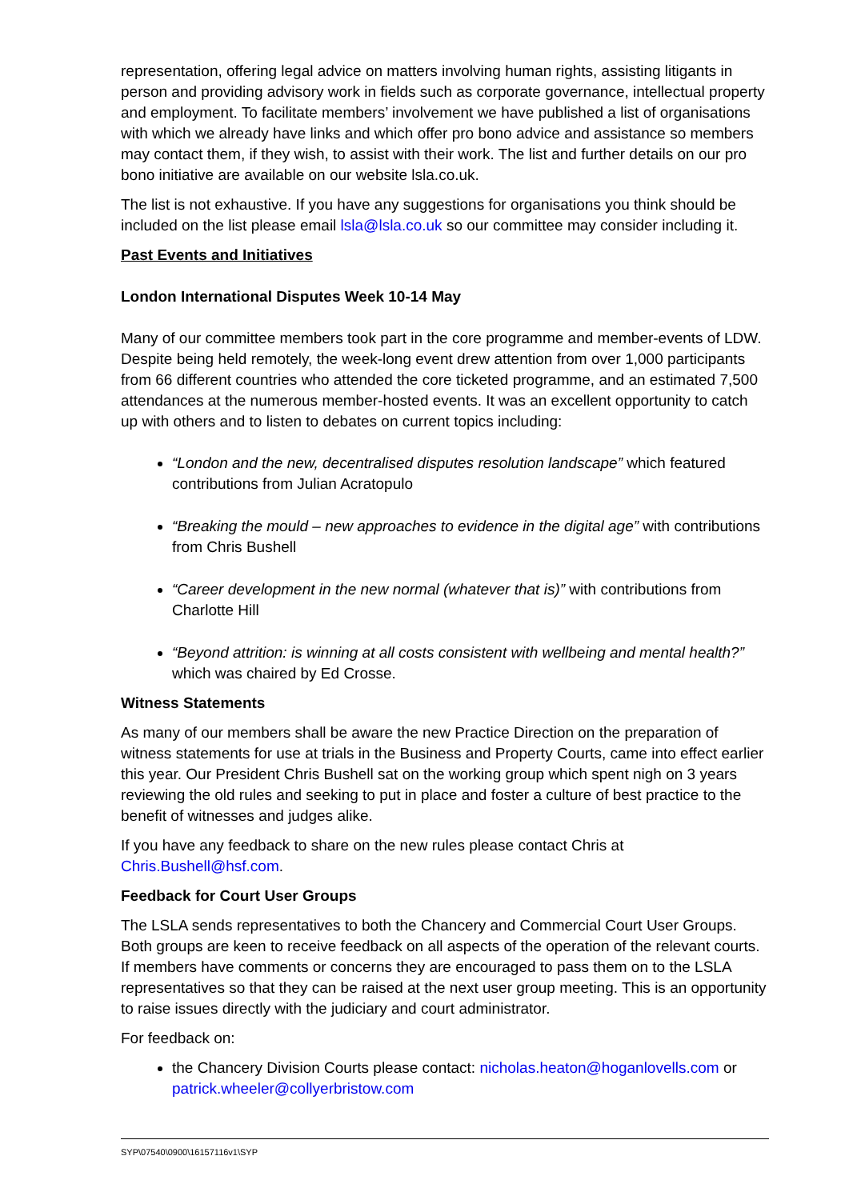representation, offering legal advice on matters involving human rights, assisting litigants in person and providing advisory work in fields such as corporate governance, intellectual property and employment. To facilitate members’ involvement we have published a list of organisations with which we already have links and which offer pro bono advice and assistance so members may contact them, if they wish, to assist with their work. The list and further details on our pro bono initiative are available on our website lsla.co.uk.
The list is not exhaustive. If you have any suggestions for organisations you think should be included on the list please email lsla@lsla.co.uk so our committee may consider including it.
Past Events and Initiatives
London International Disputes Week 10-14 May
Many of our committee members took part in the core programme and member-events of LDW. Despite being held remotely, the week-long event drew attention from over 1,000 participants from 66 different countries who attended the core ticketed programme, and an estimated 7,500 attendances at the numerous member-hosted events. It was an excellent opportunity to catch up with others and to listen to debates on current topics including:
“London and the new, decentralised disputes resolution landscape” which featured contributions from Julian Acratopulo
“Breaking the mould – new approaches to evidence in the digital age” with contributions from Chris Bushell
“Career development in the new normal (whatever that is)” with contributions from Charlotte Hill
“Beyond attrition: is winning at all costs consistent with wellbeing and mental health?” which was chaired by Ed Crosse.
Witness Statements
As many of our members shall be aware the new Practice Direction on the preparation of witness statements for use at trials in the Business and Property Courts, came into effect earlier this year. Our President Chris Bushell sat on the working group which spent nigh on 3 years reviewing the old rules and seeking to put in place and foster a culture of best practice to the benefit of witnesses and judges alike.
If you have any feedback to share on the new rules please contact Chris at Chris.Bushell@hsf.com.
Feedback for Court User Groups
The LSLA sends representatives to both the Chancery and Commercial Court User Groups. Both groups are keen to receive feedback on all aspects of the operation of the relevant courts. If members have comments or concerns they are encouraged to pass them on to the LSLA representatives so that they can be raised at the next user group meeting. This is an opportunity to raise issues directly with the judiciary and court administrator.
For feedback on:
the Chancery Division Courts please contact: nicholas.heaton@hoganlovells.com or patrick.wheeler@collyerbristow.com
SYP\07540\0900\16157116v1\SYP